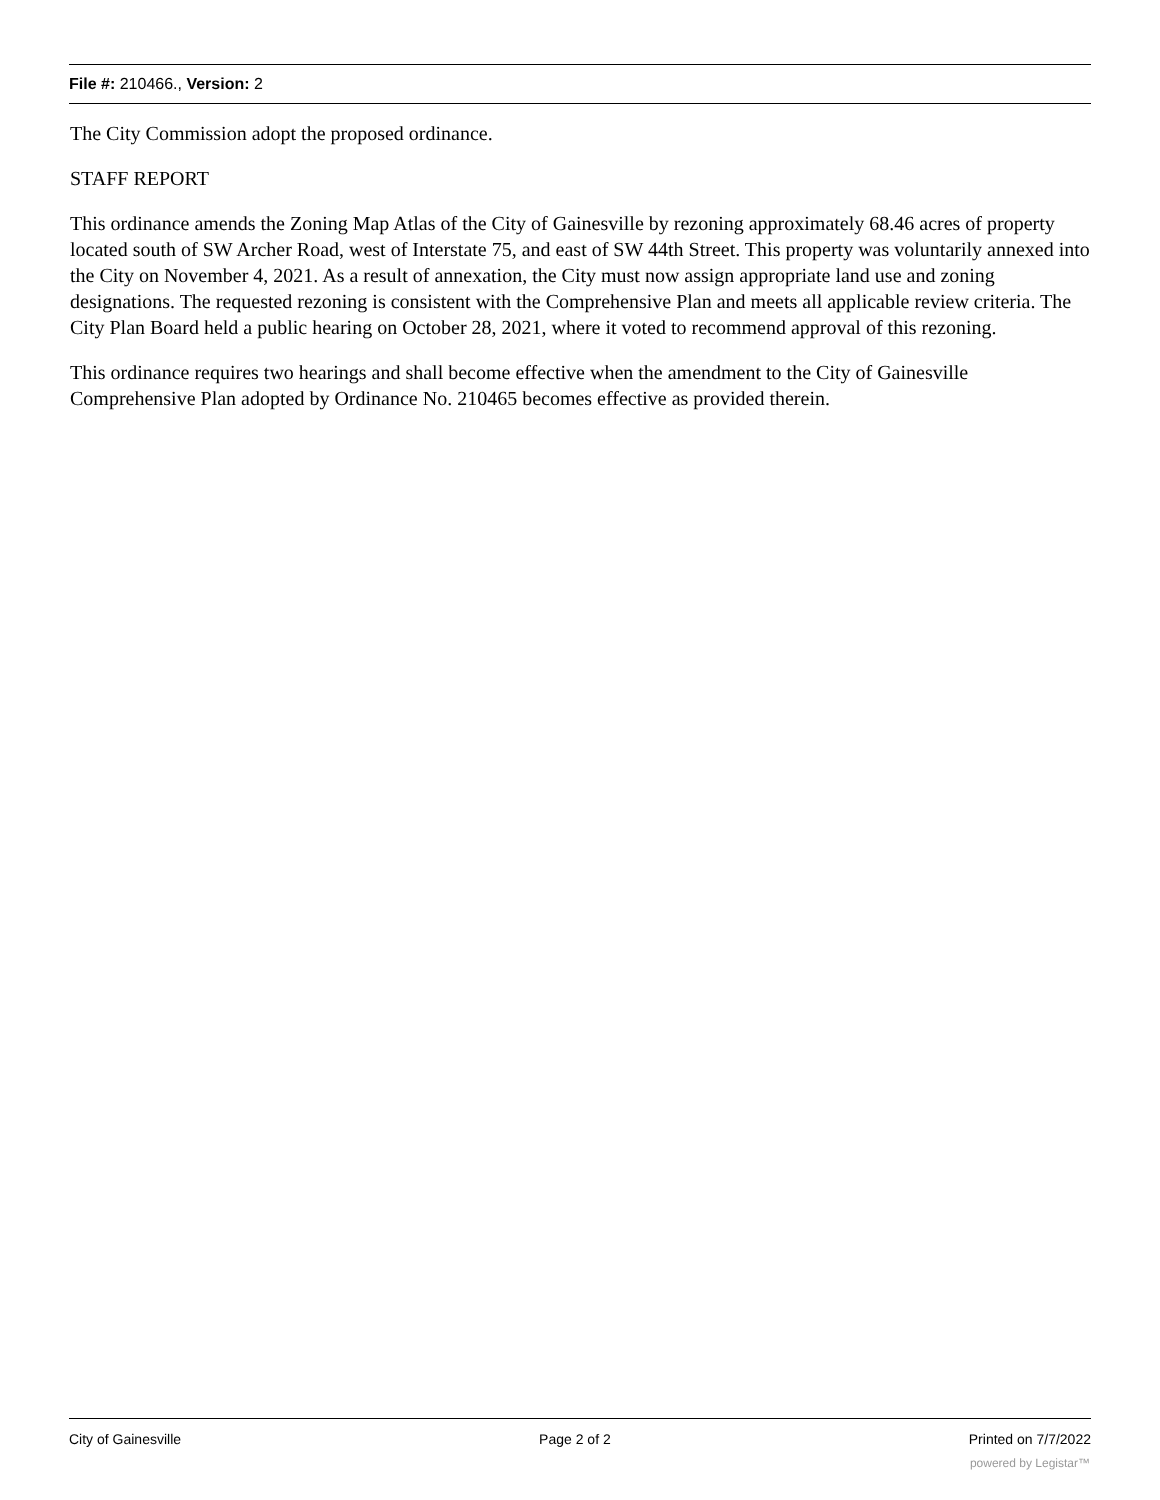File #: 210466., Version: 2
The City Commission adopt the proposed ordinance.
STAFF REPORT
This ordinance amends the Zoning Map Atlas of the City of Gainesville by rezoning approximately 68.46 acres of property located south of SW Archer Road, west of Interstate 75, and east of SW 44th Street. This property was voluntarily annexed into the City on November 4, 2021. As a result of annexation, the City must now assign appropriate land use and zoning designations. The requested rezoning is consistent with the Comprehensive Plan and meets all applicable review criteria. The City Plan Board held a public hearing on October 28, 2021, where it voted to recommend approval of this rezoning.
This ordinance requires two hearings and shall become effective when the amendment to the City of Gainesville Comprehensive Plan adopted by Ordinance No. 210465 becomes effective as provided therein.
City of Gainesville Page 2 of 2 Printed on 7/7/2022
powered by Legistar™